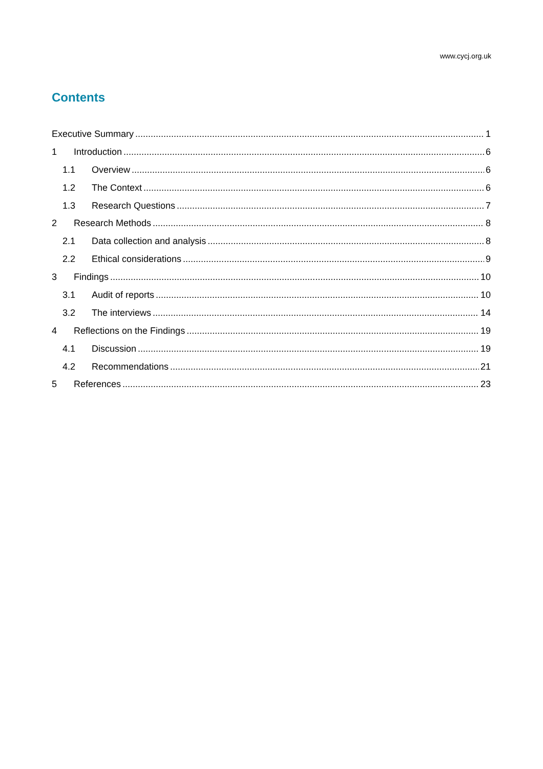www.cycj.org.uk
Contents
Executive Summary 1
1 Introduction 6
1.1 Overview 6
1.2 The Context 6
1.3 Research Questions 7
2 Research Methods 8
2.1 Data collection and analysis 8
2.2 Ethical considerations 9
3 Findings 10
3.1 Audit of reports 10
3.2 The interviews 14
4 Reflections on the Findings 19
4.1 Discussion 19
4.2 Recommendations 21
5 References 23